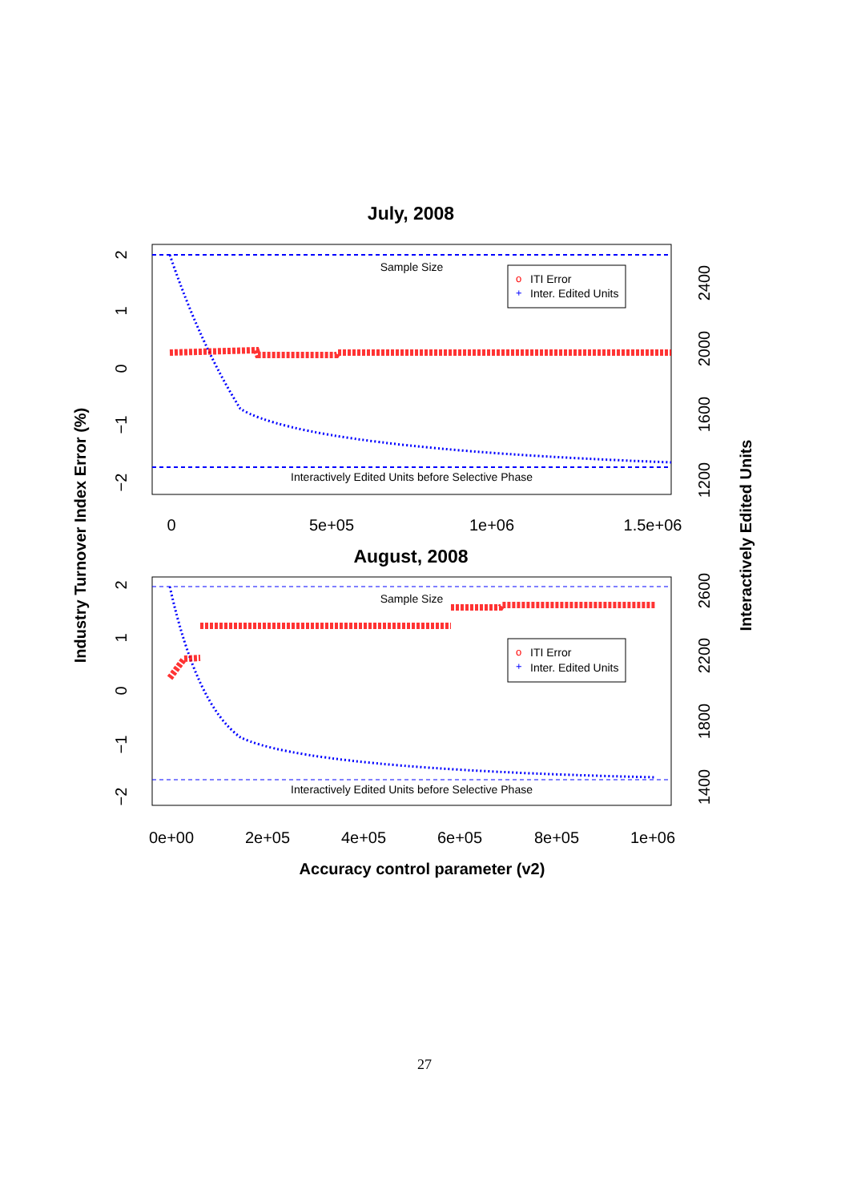July, 2008
Sample Size
Interactively Edited Units before Selective Phase
o
ITI Error
+
Inter. Edited Units
0
5e+05
1e+06
1.5e+06
2
1
0
−1
−2
2400
2000
1600
1200
August, 2008
Sample Size
Interactively Edited Units before Selective Phase
o
ITI Error
+
Inter. Edited Units
0e+00
2e+05
4e+05
6e+05
8e+05
1e+06
2
1
0
−1
−2
2600
2200
1800
1400
Accuracy control parameter (v2)
Industry Turnover Index Error (%)
Interactively Edited Units
27